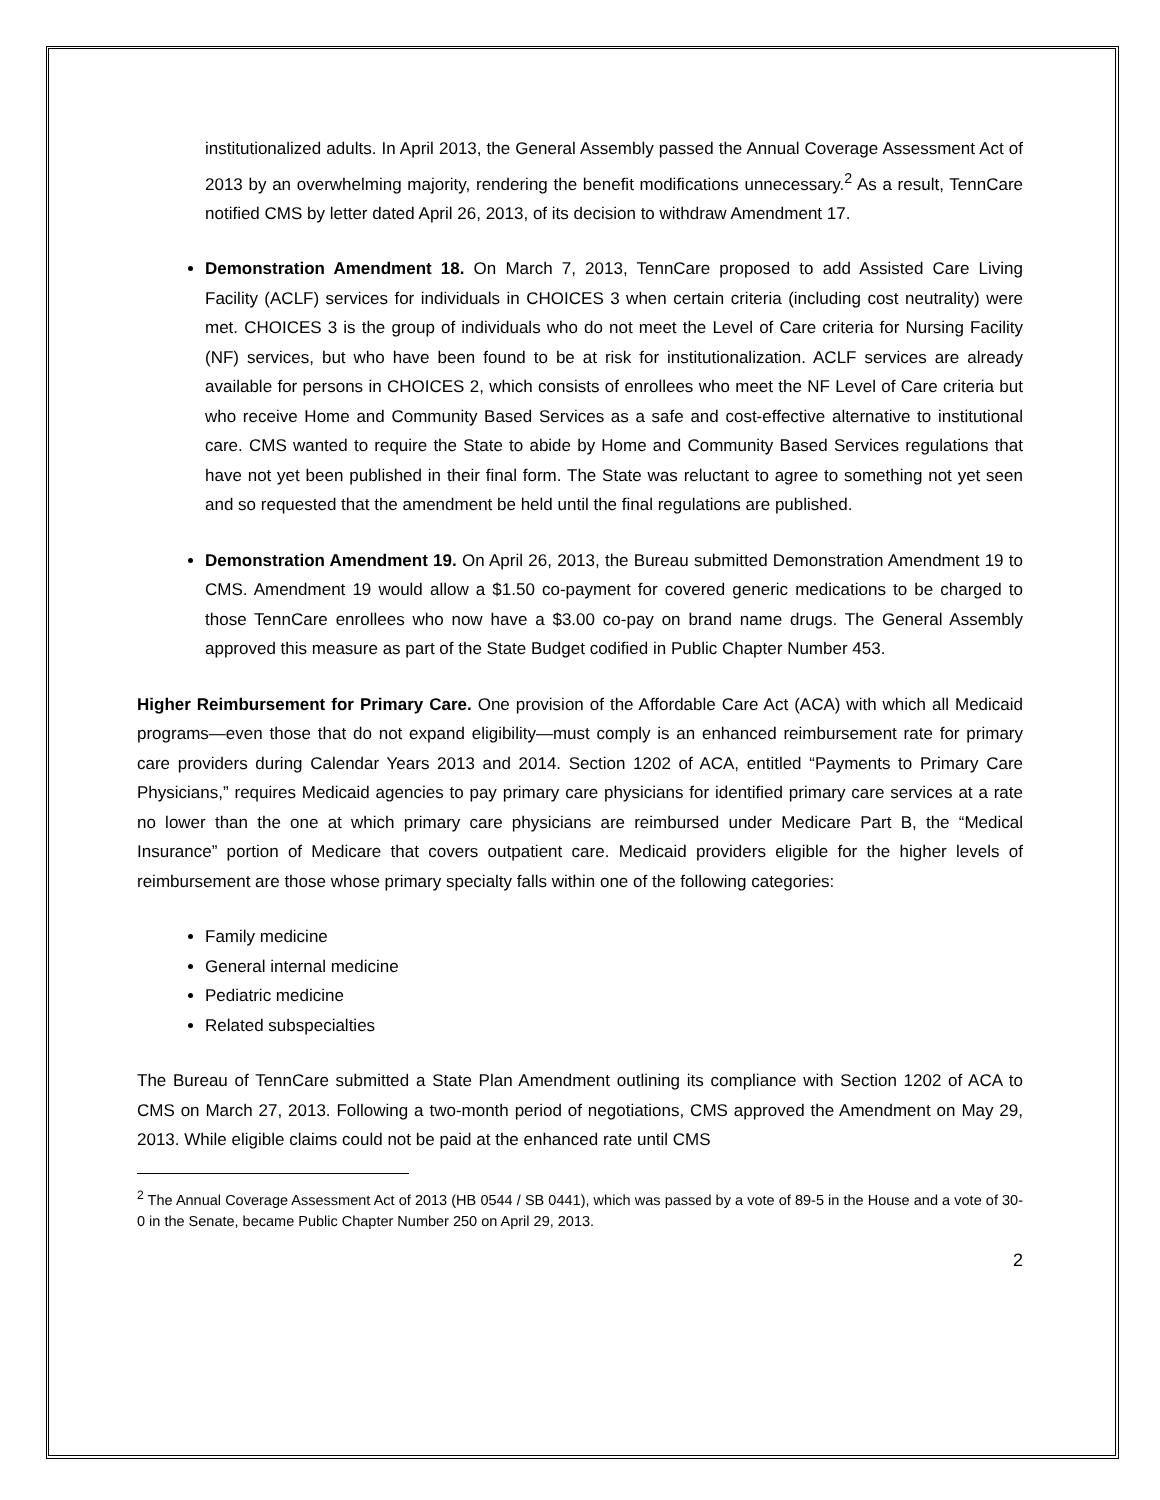institutionalized adults. In April 2013, the General Assembly passed the Annual Coverage Assessment Act of 2013 by an overwhelming majority, rendering the benefit modifications unnecessary.<sup>2</sup> As a result, TennCare notified CMS by letter dated April 26, 2013, of its decision to withdraw Amendment 17.
Demonstration Amendment 18. On March 7, 2013, TennCare proposed to add Assisted Care Living Facility (ACLF) services for individuals in CHOICES 3 when certain criteria (including cost neutrality) were met. CHOICES 3 is the group of individuals who do not meet the Level of Care criteria for Nursing Facility (NF) services, but who have been found to be at risk for institutionalization. ACLF services are already available for persons in CHOICES 2, which consists of enrollees who meet the NF Level of Care criteria but who receive Home and Community Based Services as a safe and cost-effective alternative to institutional care. CMS wanted to require the State to abide by Home and Community Based Services regulations that have not yet been published in their final form. The State was reluctant to agree to something not yet seen and so requested that the amendment be held until the final regulations are published.
Demonstration Amendment 19. On April 26, 2013, the Bureau submitted Demonstration Amendment 19 to CMS. Amendment 19 would allow a $1.50 co-payment for covered generic medications to be charged to those TennCare enrollees who now have a $3.00 co-pay on brand name drugs. The General Assembly approved this measure as part of the State Budget codified in Public Chapter Number 453.
Higher Reimbursement for Primary Care. One provision of the Affordable Care Act (ACA) with which all Medicaid programs—even those that do not expand eligibility—must comply is an enhanced reimbursement rate for primary care providers during Calendar Years 2013 and 2014. Section 1202 of ACA, entitled “Payments to Primary Care Physicians,” requires Medicaid agencies to pay primary care physicians for identified primary care services at a rate no lower than the one at which primary care physicians are reimbursed under Medicare Part B, the “Medical Insurance” portion of Medicare that covers outpatient care. Medicaid providers eligible for the higher levels of reimbursement are those whose primary specialty falls within one of the following categories:
Family medicine
General internal medicine
Pediatric medicine
Related subspecialties
The Bureau of TennCare submitted a State Plan Amendment outlining its compliance with Section 1202 of ACA to CMS on March 27, 2013. Following a two-month period of negotiations, CMS approved the Amendment on May 29, 2013. While eligible claims could not be paid at the enhanced rate until CMS
<sup>2</sup> The Annual Coverage Assessment Act of 2013 (HB 0544 / SB 0441), which was passed by a vote of 89-5 in the House and a vote of 30-0 in the Senate, became Public Chapter Number 250 on April 29, 2013.
2